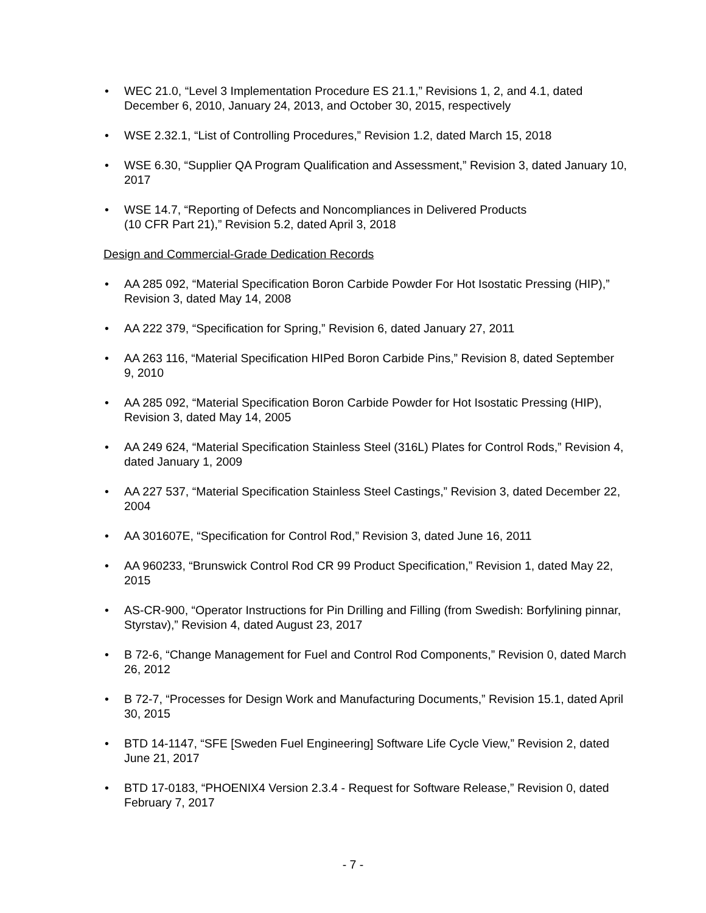• WEC 21.0, “Level 3 Implementation Procedure ES 21.1,” Revisions 1, 2, and 4.1, dated December 6, 2010, January 24, 2013, and October 30, 2015, respectively
• WSE 2.32.1, “List of Controlling Procedures,” Revision 1.2, dated March 15, 2018
• WSE 6.30, “Supplier QA Program Qualification and Assessment,” Revision 3, dated January 10, 2017
• WSE 14.7, “Reporting of Defects and Noncompliances in Delivered Products
(10 CFR Part 21),” Revision 5.2, dated April 3, 2018
Design and Commercial-Grade Dedication Records
• AA 285 092, “Material Specification Boron Carbide Powder For Hot Isostatic Pressing (HIP),” Revision 3, dated May 14, 2008
• AA 222 379, “Specification for Spring,” Revision 6, dated January 27, 2011
• AA 263 116, “Material Specification HIPed Boron Carbide Pins,” Revision 8, dated September 9, 2010
• AA 285 092, “Material Specification Boron Carbide Powder for Hot Isostatic Pressing (HIP), Revision 3, dated May 14, 2005
• AA 249 624, “Material Specification Stainless Steel (316L) Plates for Control Rods,” Revision 4, dated January 1, 2009
• AA 227 537, “Material Specification Stainless Steel Castings,” Revision 3, dated December 22, 2004
• AA 301607E, “Specification for Control Rod,” Revision 3, dated June 16, 2011
• AA 960233, “Brunswick Control Rod CR 99 Product Specification,” Revision 1, dated May 22, 2015
• AS-CR-900, “Operator Instructions for Pin Drilling and Filling (from Swedish: Borfylining pinnar, Styrstav),” Revision 4, dated August 23, 2017
• B 72-6, “Change Management for Fuel and Control Rod Components,” Revision 0, dated March 26, 2012
• B 72-7, “Processes for Design Work and Manufacturing Documents,” Revision 15.1, dated April 30, 2015
• BTD 14-1147, “SFE [Sweden Fuel Engineering] Software Life Cycle View,” Revision 2, dated June 21, 2017
• BTD 17-0183, “PHOENIX4 Version 2.3.4 - Request for Software Release,” Revision 0, dated February 7, 2017
- 7 -